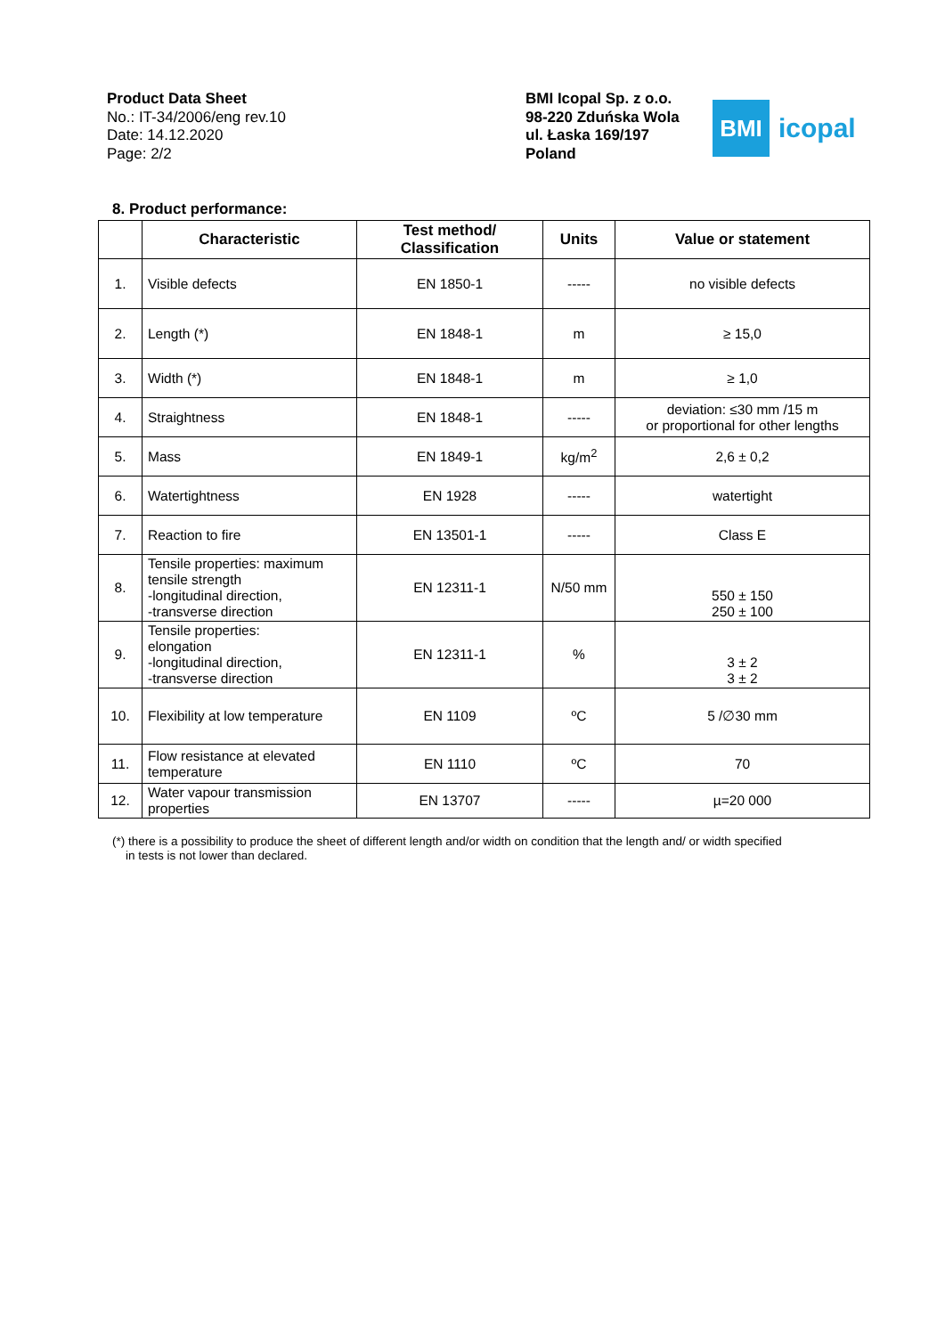Product Data Sheet
No.: IT-34/2006/eng rev.10
Date: 14.12.2020
Page: 2/2
BMI Icopal Sp. z o.o.
98-220 Zduńska Wola
ul. Łaska 169/197
Poland
BMI
icopal
8. Product performance:
| | Characteristic | Test method/ Classification | Units | Value or statement |
| --- | --- | --- | --- | --- |
| 1. | Visible defects | EN 1850-1 | ----- | no visible defects |
| 2. | Length (*) | EN 1848-1 | m | ≥ 15,0 |
| 3. | Width (*) | EN 1848-1 | m | ≥ 1,0 |
| 4. | Straightness | EN 1848-1 | ----- | deviation: ≤30 mm /15 m or proportional for other lengths |
| 5. | Mass | EN 1849-1 | kg/m<sup>2</sup> | 2,6 ± 0,2 |
| 6. | Watertightness | EN 1928 | ----- | watertight |
| 7. | Reaction to fire | EN 13501-1 | ----- | Class E |
| 8. | Tensile properties: maximum tensile strength -longitudinal direction, -transverse direction | EN 12311-1 | N/50 mm | 550 ± 150 250 ± 100 |
| 9. | Tensile properties: elongation -longitudinal direction, -transverse direction | EN 12311-1 | % | 3 ± 2 3 ± 2 |
| 10. | Flexibility at low temperature | EN 1109 | ºC | 5 /∅30 mm |
| 11. | Flow resistance at elevated temperature | EN 1110 | ºC | 70 |
| 12. | Water vapour transmission properties | EN 13707 | ----- | µ=20 000 |
(*) there is a possibility to produce the sheet of different length and/or width on condition that the length and/ or width specified
in tests is not lower than declared.